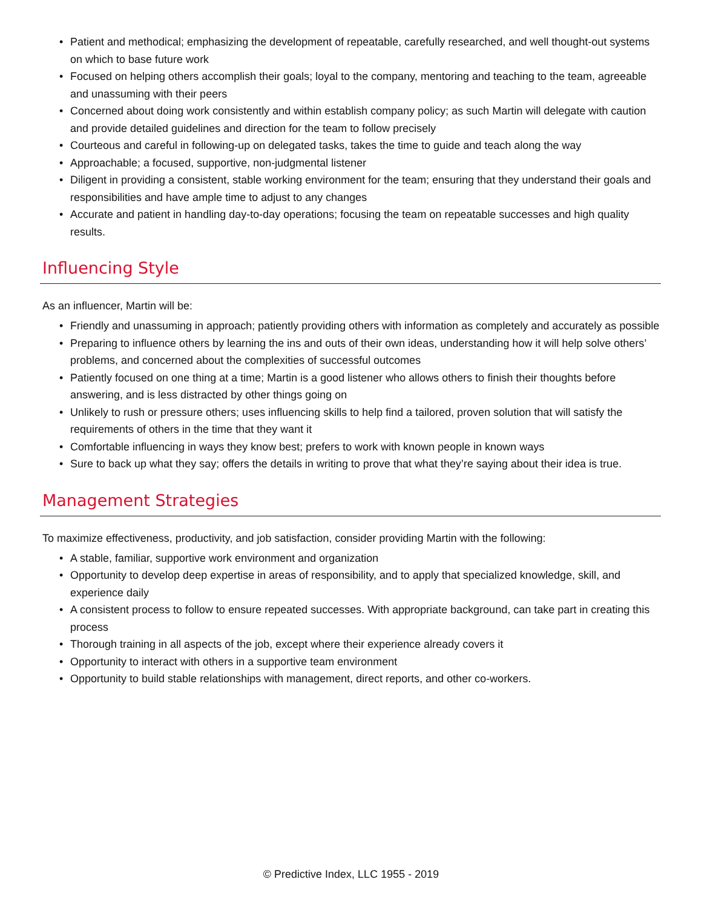• Patient and methodical; emphasizing the development of repeatable, carefully researched, and well thought-out systems on which to base future work
• Focused on helping others accomplish their goals; loyal to the company, mentoring and teaching to the team, agreeable and unassuming with their peers
• Concerned about doing work consistently and within establish company policy; as such Martin will delegate with caution and provide detailed guidelines and direction for the team to follow precisely
• Courteous and careful in following-up on delegated tasks, takes the time to guide and teach along the way
• Approachable; a focused, supportive, non-judgmental listener
• Diligent in providing a consistent, stable working environment for the team; ensuring that they understand their goals and responsibilities and have ample time to adjust to any changes
• Accurate and patient in handling day-to-day operations; focusing the team on repeatable successes and high quality results.
Influencing Style
As an influencer, Martin will be:
• Friendly and unassuming in approach; patiently providing others with information as completely and accurately as possible
• Preparing to influence others by learning the ins and outs of their own ideas, understanding how it will help solve others’ problems, and concerned about the complexities of successful outcomes
• Patiently focused on one thing at a time; Martin is a good listener who allows others to finish their thoughts before answering, and is less distracted by other things going on
• Unlikely to rush or pressure others; uses influencing skills to help find a tailored, proven solution that will satisfy the requirements of others in the time that they want it
• Comfortable influencing in ways they know best; prefers to work with known people in known ways
• Sure to back up what they say; offers the details in writing to prove that what they’re saying about their idea is true.
Management Strategies
To maximize effectiveness, productivity, and job satisfaction, consider providing Martin with the following:
• A stable, familiar, supportive work environment and organization
• Opportunity to develop deep expertise in areas of responsibility, and to apply that specialized knowledge, skill, and experience daily
• A consistent process to follow to ensure repeated successes. With appropriate background, can take part in creating this process
• Thorough training in all aspects of the job, except where their experience already covers it
• Opportunity to interact with others in a supportive team environment
• Opportunity to build stable relationships with management, direct reports, and other co-workers.
© Predictive Index, LLC 1955 - 2019